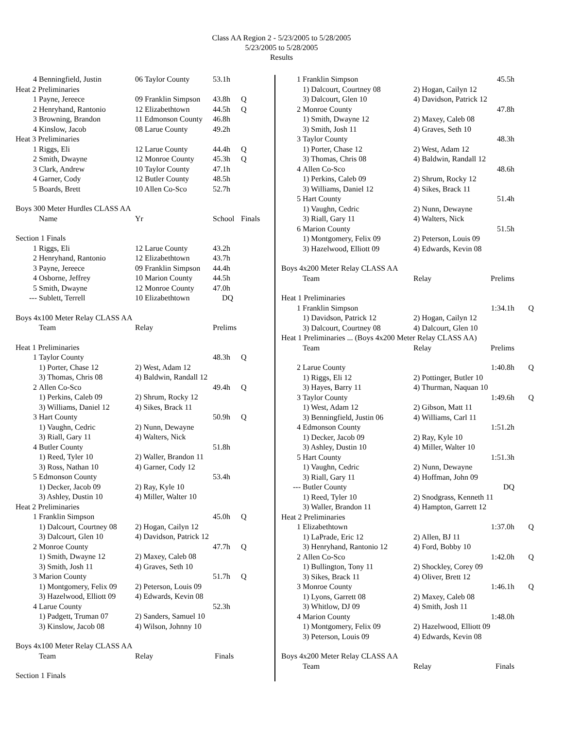Class AA Region 2 - 5/23/2005 to 5/28/2005
5/23/2005 to 5/28/2005
Results
| 4 | Benningfield, Justin | 06 Taylor County | 53.1h | |
| Heat 2 Preliminaries | | | | |
| 1 | Payne, Jereece | 09 Franklin Simpson | 43.8h | Q |
| 2 | Henryhand, Rantonio | 12 Elizabethtown | 44.5h | Q |
| 3 | Browning, Brandon | 11 Edmonson County | 46.8h | |
| 4 | Kinslow, Jacob | 08 Larue County | 49.2h | |
| Heat 3 Preliminaries | | | | |
| 1 | Riggs, Eli | 12 Larue County | 44.4h | Q |
| 2 | Smith, Dwayne | 12 Monroe County | 45.3h | Q |
| 3 | Clark, Andrew | 10 Taylor County | 47.1h | |
| 4 | Garner, Cody | 12 Butler County | 48.5h | |
| 5 | Boards, Brett | 10 Allen Co-Sco | 52.7h | |
| Boys 300 Meter Hurdles CLASS AA | | | | |
| | Name | Yr | School | Finals |
| Section 1 Finals | | | | |
| 1 | Riggs, Eli | 12 Larue County | 43.2h | |
| 2 | Henryhand, Rantonio | 12 Elizabethtown | 43.7h | |
| 3 | Payne, Jereece | 09 Franklin Simpson | 44.4h | |
| 4 | Osborne, Jeffrey | 10 Marion County | 44.5h | |
| 5 | Smith, Dwayne | 12 Monroe County | 47.0h | |
| --- | Sublett, Terrell | 10 Elizabethtown | DQ | |
| Boys 4x100 Meter Relay CLASS AA | | | | |
| | Team | Relay | Prelims | |
| Heat 1 Preliminaries | | | | |
| 1 | Taylor County | | 48.3h | Q |
| | 1) Porter, Chase 12 | 2) West, Adam 12 | | |
| | 3) Thomas, Chris 08 | 4) Baldwin, Randall 12 | | |
| 2 | Allen Co-Sco | | 49.4h | Q |
| | 1) Perkins, Caleb 09 | 2) Shrum, Rocky 12 | | |
| | 3) Williams, Daniel 12 | 4) Sikes, Brack 11 | | |
| 3 | Hart County | | 50.9h | Q |
| | 1) Vaughn, Cedric | 2) Nunn, Dewayne | | |
| | 3) Riall, Gary 11 | 4) Walters, Nick | | |
| 4 | Butler County | | 51.8h | |
| | 1) Reed, Tyler 10 | 2) Waller, Brandon 11 | | |
| | 3) Ross, Nathan 10 | 4) Garner, Cody 12 | | |
| 5 | Edmonson County | | 53.4h | |
| | 1) Decker, Jacob 09 | 2) Ray, Kyle 10 | | |
| | 3) Ashley, Dustin 10 | 4) Miller, Walter 10 | | |
| Heat 2 Preliminaries | | | | |
| 1 | Franklin Simpson | | 45.0h | Q |
| | 1) Dalcourt, Courtney 08 | 2) Hogan, Cailyn 12 | | |
| | 3) Dalcourt, Glen 10 | 4) Davidson, Patrick 12 | | |
| 2 | Monroe County | | 47.7h | Q |
| | 1) Smith, Dwayne 12 | 2) Maxey, Caleb 08 | | |
| | 3) Smith, Josh 11 | 4) Graves, Seth 10 | | |
| 3 | Marion County | | 51.7h | Q |
| | 1) Montgomery, Felix 09 | 2) Peterson, Louis 09 | | |
| | 3) Hazelwood, Elliott 09 | 4) Edwards, Kevin 08 | | |
| 4 | Larue County | | 52.3h | |
| | 1) Padgett, Truman 07 | 2) Sanders, Samuel 10 | | |
| | 3) Kinslow, Jacob 08 | 4) Wilson, Johnny 10 | | |
| Boys 4x100 Meter Relay CLASS AA | | | | |
| | Team | Relay | Finals | |
| Section 1 Finals | | | | |
| 1 | Franklin Simpson | | 45.5h | |
| | 1) Dalcourt, Courtney 08 | 2) Hogan, Cailyn 12 | | |
| | 3) Dalcourt, Glen 10 | 4) Davidson, Patrick 12 | | |
| 2 | Monroe County | | 47.8h | |
| | 1) Smith, Dwayne 12 | 2) Maxey, Caleb 08 | | |
| | 3) Smith, Josh 11 | 4) Graves, Seth 10 | | |
| 3 | Taylor County | | 48.3h | |
| | 1) Porter, Chase 12 | 2) West, Adam 12 | | |
| | 3) Thomas, Chris 08 | 4) Baldwin, Randall 12 | | |
| 4 | Allen Co-Sco | | 48.6h | |
| | 1) Perkins, Caleb 09 | 2) Shrum, Rocky 12 | | |
| | 3) Williams, Daniel 12 | 4) Sikes, Brack 11 | | |
| 5 | Hart County | | 51.4h | |
| | 1) Vaughn, Cedric | 2) Nunn, Dewayne | | |
| | 3) Riall, Gary 11 | 4) Walters, Nick | | |
| 6 | Marion County | | 51.5h | |
| | 1) Montgomery, Felix 09 | 2) Peterson, Louis 09 | | |
| | 3) Hazelwood, Elliott 09 | 4) Edwards, Kevin 08 | | |
| Boys 4x200 Meter Relay CLASS AA | | | | |
| | Team | Relay | Prelims | |
| Heat 1 Preliminaries | | | | |
| 1 | Franklin Simpson | | 1:34.1h | Q |
| | 1) Davidson, Patrick 12 | 2) Hogan, Cailyn 12 | | |
| | 3) Dalcourt, Courtney 08 | 4) Dalcourt, Glen 10 | | |
| Heat 1 Preliminaries ... (Boys 4x200 Meter Relay CLASS AA) | | | | |
| | Team | Relay | Prelims | |
| 2 | Larue County | | 1:40.8h | Q |
| | 1) Riggs, Eli 12 | 2) Pottinger, Butler 10 | | |
| | 3) Hayes, Barry 11 | 4) Thurman, Naquan 10 | | |
| 3 | Taylor County | | 1:49.6h | Q |
| | 1) West, Adam 12 | 2) Gibson, Matt 11 | | |
| | 3) Benningfield, Justin 06 | 4) Williams, Carl 11 | | |
| 4 | Edmonson County | | 1:51.2h | |
| | 1) Decker, Jacob 09 | 2) Ray, Kyle 10 | | |
| | 3) Ashley, Dustin 10 | 4) Miller, Walter 10 | | |
| 5 | Hart County | | 1:51.3h | |
| | 1) Vaughn, Cedric | 2) Nunn, Dewayne | | |
| | 3) Riall, Gary 11 | 4) Hoffman, John 09 | | |
| --- | Butler County | | DQ | |
| | 1) Reed, Tyler 10 | 2) Snodgrass, Kenneth 11 | | |
| | 3) Waller, Brandon 11 | 4) Hampton, Garrett 12 | | |
| Heat 2 Preliminaries | | | | |
| 1 | Elizabethtown | | 1:37.0h | Q |
| | 1) LaPrade, Eric 12 | 2) Allen, BJ 11 | | |
| | 3) Henryhand, Rantonio 12 | 4) Ford, Bobby 10 | | |
| 2 | Allen Co-Sco | | 1:42.0h | Q |
| | 1) Bullington, Tony 11 | 2) Shockley, Corey 09 | | |
| | 3) Sikes, Brack 11 | 4) Oliver, Brett 12 | | |
| 3 | Monroe County | | 1:46.1h | Q |
| | 1) Lyons, Garrett 08 | 2) Maxey, Caleb 08 | | |
| | 3) Whitlow, DJ 09 | 4) Smith, Josh 11 | | |
| 4 | Marion County | | 1:48.0h | |
| | 1) Montgomery, Felix 09 | 2) Hazelwood, Elliott 09 | | |
| | 3) Peterson, Louis 09 | 4) Edwards, Kevin 08 | | |
| Boys 4x200 Meter Relay CLASS AA | | | | |
| | Team | Relay | Finals | |